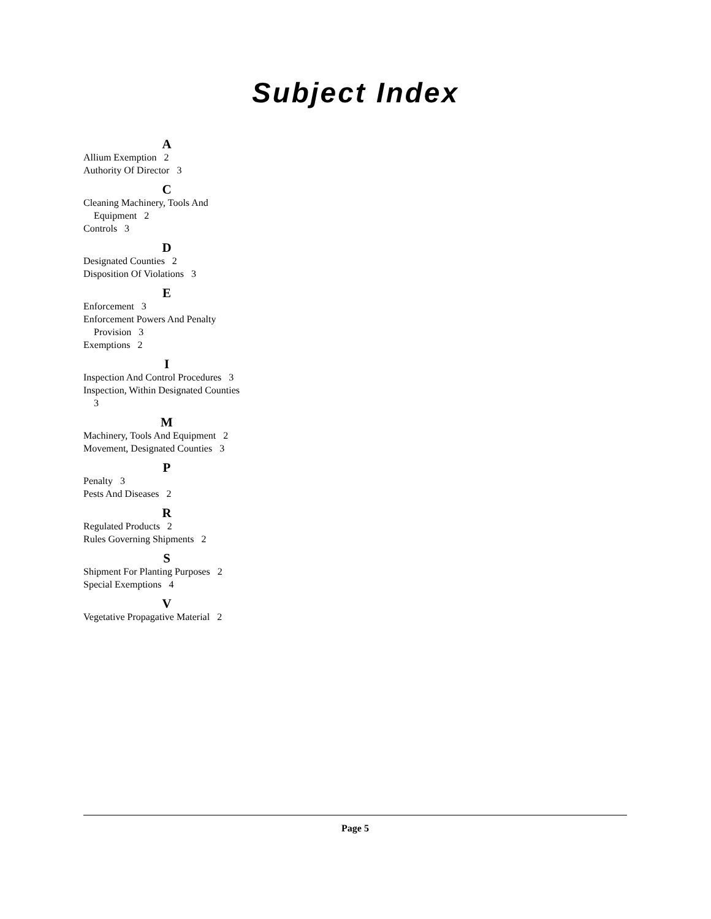Subject Index
A
Allium Exemption 2
Authority Of Director 3
C
Cleaning Machinery, Tools And Equipment 2
Controls 3
D
Designated Counties 2
Disposition Of Violations 3
E
Enforcement 3
Enforcement Powers And Penalty Provision 3
Exemptions 2
I
Inspection And Control Procedures 3
Inspection, Within Designated Counties 3
M
Machinery, Tools And Equipment 2
Movement, Designated Counties 3
P
Penalty 3
Pests And Diseases 2
R
Regulated Products 2
Rules Governing Shipments 2
S
Shipment For Planting Purposes 2
Special Exemptions 4
V
Vegetative Propagative Material 2
Page 5